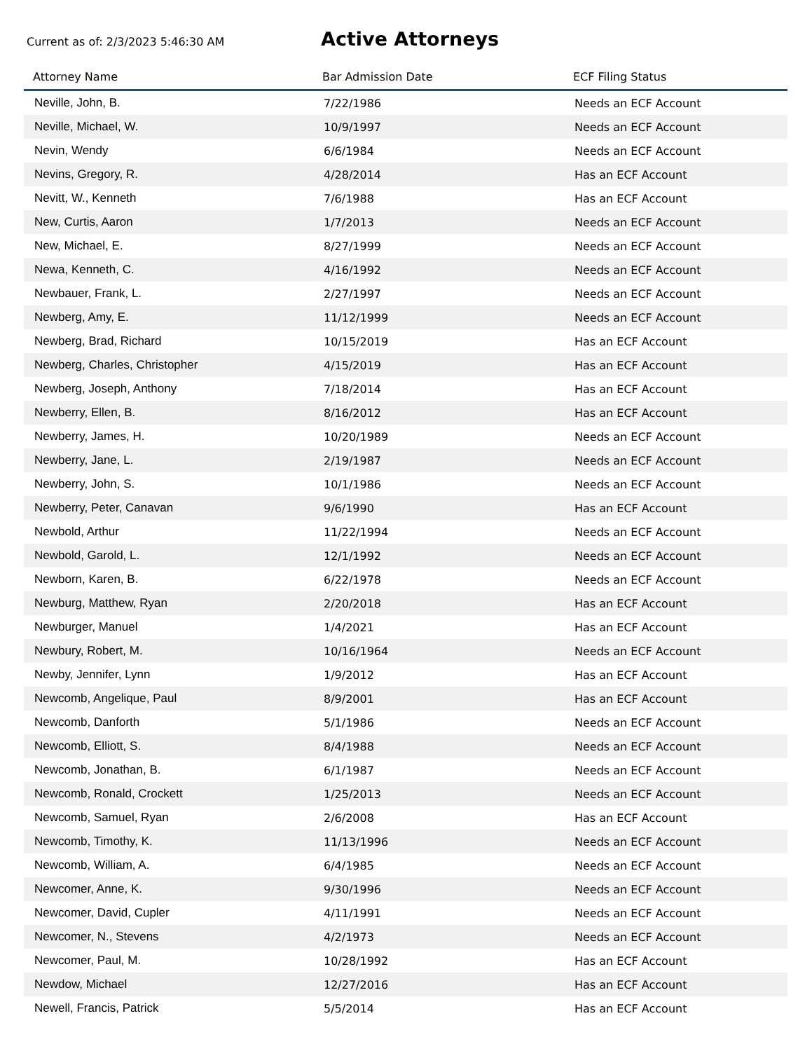Current as of: 2/3/2023 5:46:30 AM
Active Attorneys
| Attorney Name | Bar Admission Date | ECF Filing Status |
| --- | --- | --- |
| Neville, John, B. | 7/22/1986 | Needs an ECF Account |
| Neville, Michael, W. | 10/9/1997 | Needs an ECF Account |
| Nevin, Wendy | 6/6/1984 | Needs an ECF Account |
| Nevins, Gregory, R. | 4/28/2014 | Has an ECF Account |
| Nevitt, W., Kenneth | 7/6/1988 | Has an ECF Account |
| New, Curtis, Aaron | 1/7/2013 | Needs an ECF Account |
| New, Michael, E. | 8/27/1999 | Needs an ECF Account |
| Newa, Kenneth, C. | 4/16/1992 | Needs an ECF Account |
| Newbauer, Frank, L. | 2/27/1997 | Needs an ECF Account |
| Newberg, Amy, E. | 11/12/1999 | Needs an ECF Account |
| Newberg, Brad, Richard | 10/15/2019 | Has an ECF Account |
| Newberg, Charles, Christopher | 4/15/2019 | Has an ECF Account |
| Newberg, Joseph, Anthony | 7/18/2014 | Has an ECF Account |
| Newberry, Ellen, B. | 8/16/2012 | Has an ECF Account |
| Newberry, James, H. | 10/20/1989 | Needs an ECF Account |
| Newberry, Jane, L. | 2/19/1987 | Needs an ECF Account |
| Newberry, John, S. | 10/1/1986 | Needs an ECF Account |
| Newberry, Peter, Canavan | 9/6/1990 | Has an ECF Account |
| Newbold, Arthur | 11/22/1994 | Needs an ECF Account |
| Newbold, Garold, L. | 12/1/1992 | Needs an ECF Account |
| Newborn, Karen, B. | 6/22/1978 | Needs an ECF Account |
| Newburg, Matthew, Ryan | 2/20/2018 | Has an ECF Account |
| Newburger, Manuel | 1/4/2021 | Has an ECF Account |
| Newbury, Robert, M. | 10/16/1964 | Needs an ECF Account |
| Newby, Jennifer, Lynn | 1/9/2012 | Has an ECF Account |
| Newcomb, Angelique, Paul | 8/9/2001 | Has an ECF Account |
| Newcomb, Danforth | 5/1/1986 | Needs an ECF Account |
| Newcomb, Elliott, S. | 8/4/1988 | Needs an ECF Account |
| Newcomb, Jonathan, B. | 6/1/1987 | Needs an ECF Account |
| Newcomb, Ronald, Crockett | 1/25/2013 | Needs an ECF Account |
| Newcomb, Samuel, Ryan | 2/6/2008 | Has an ECF Account |
| Newcomb, Timothy, K. | 11/13/1996 | Needs an ECF Account |
| Newcomb, William, A. | 6/4/1985 | Needs an ECF Account |
| Newcomer, Anne, K. | 9/30/1996 | Needs an ECF Account |
| Newcomer, David, Cupler | 4/11/1991 | Needs an ECF Account |
| Newcomer, N., Stevens | 4/2/1973 | Needs an ECF Account |
| Newcomer, Paul, M. | 10/28/1992 | Has an ECF Account |
| Newdow, Michael | 12/27/2016 | Has an ECF Account |
| Newell, Francis, Patrick | 5/5/2014 | Has an ECF Account |